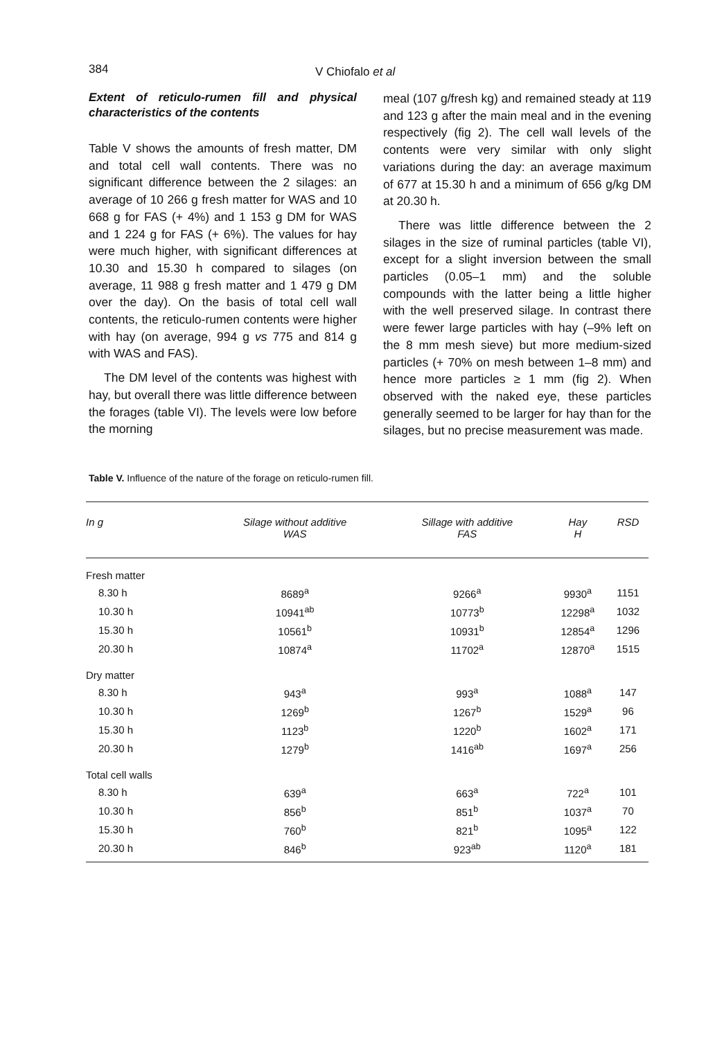384 V Chiofalo et al
Extent of reticulo-rumen fill and physical characteristics of the contents
Table V shows the amounts of fresh matter, DM and total cell wall contents. There was no significant difference between the 2 silages: an average of 10 266 g fresh matter for WAS and 10 668 g for FAS (+ 4%) and 1 153 g DM for WAS and 1 224 g for FAS (+ 6%). The values for hay were much higher, with significant differences at 10.30 and 15.30 h compared to silages (on average, 11 988 g fresh matter and 1 479 g DM over the day). On the basis of total cell wall contents, the reticulo-rumen contents were higher with hay (on average, 994 g vs 775 and 814 g with WAS and FAS).
The DM level of the contents was highest with hay, but overall there was little difference between the forages (table VI). The levels were low before the morning
meal (107 g/fresh kg) and remained steady at 119 and 123 g after the main meal and in the evening respectively (fig 2). The cell wall levels of the contents were very similar with only slight variations during the day: an average maximum of 677 at 15.30 h and a minimum of 656 g/kg DM at 20.30 h.
There was little difference between the 2 silages in the size of ruminal particles (table VI), except for a slight inversion between the small particles (0.05–1 mm) and the soluble compounds with the latter being a little higher with the well preserved silage. In contrast there were fewer large particles with hay (–9% left on the 8 mm mesh sieve) but more medium-sized particles (+ 70% on mesh between 1–8 mm) and hence more particles ≥ 1 mm (fig 2). When observed with the naked eye, these particles generally seemed to be larger for hay than for the silages, but no precise measurement was made.
Table V. Influence of the nature of the forage on reticulo-rumen fill.
| In g | Silage without additive WAS | Sillage with additive FAS | Hay H | RSD |
| --- | --- | --- | --- | --- |
| Fresh matter | | | | |
| 8.30 h | 8689<sup>a</sup> | 9266<sup>a</sup> | 9930<sup>a</sup> | 1151 |
| 10.30 h | 10941<sup>ab</sup> | 10773<sup>b</sup> | 12298<sup>a</sup> | 1032 |
| 15.30 h | 10561<sup>b</sup> | 10931<sup>b</sup> | 12854<sup>a</sup> | 1296 |
| 20.30 h | 10874<sup>a</sup> | 11702<sup>a</sup> | 12870<sup>a</sup> | 1515 |
| Dry matter | | | | |
| 8.30 h | 943<sup>a</sup> | 993<sup>a</sup> | 1088<sup>a</sup> | 147 |
| 10.30 h | 1269<sup>b</sup> | 1267<sup>b</sup> | 1529<sup>a</sup> | 96 |
| 15.30 h | 1123<sup>b</sup> | 1220<sup>b</sup> | 1602<sup>a</sup> | 171 |
| 20.30 h | 1279<sup>b</sup> | 1416<sup>ab</sup> | 1697<sup>a</sup> | 256 |
| Total cell walls | | | | |
| 8.30 h | 639<sup>a</sup> | 663<sup>a</sup> | 722<sup>a</sup> | 101 |
| 10.30 h | 856<sup>b</sup> | 851<sup>b</sup> | 1037<sup>a</sup> | 70 |
| 15.30 h | 760<sup>b</sup> | 821<sup>b</sup> | 1095<sup>a</sup> | 122 |
| 20.30 h | 846<sup>b</sup> | 923<sup>ab</sup> | 1120<sup>a</sup> | 181 |